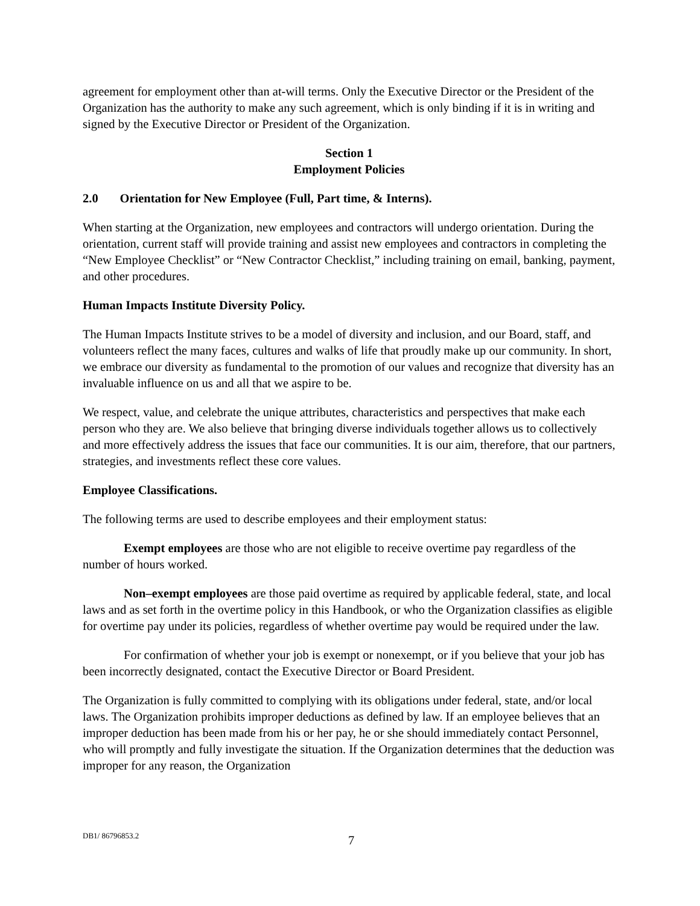agreement for employment other than at-will terms. Only the Executive Director or the President of the Organization has the authority to make any such agreement, which is only binding if it is in writing and signed by the Executive Director or President of the Organization.
Section 1
Employment Policies
2.0 Orientation for New Employee (Full, Part time, & Interns).
When starting at the Organization, new employees and contractors will undergo orientation. During the orientation, current staff will provide training and assist new employees and contractors in completing the “New Employee Checklist” or “New Contractor Checklist,” including training on email, banking, payment, and other procedures.
Human Impacts Institute Diversity Policy.
The Human Impacts Institute strives to be a model of diversity and inclusion, and our Board, staff, and volunteers reflect the many faces, cultures and walks of life that proudly make up our community. In short, we embrace our diversity as fundamental to the promotion of our values and recognize that diversity has an invaluable influence on us and all that we aspire to be.
We respect, value, and celebrate the unique attributes, characteristics and perspectives that make each person who they are. We also believe that bringing diverse individuals together allows us to collectively and more effectively address the issues that face our communities. It is our aim, therefore, that our partners, strategies, and investments reflect these core values.
Employee Classifications.
The following terms are used to describe employees and their employment status:
Exempt employees are those who are not eligible to receive overtime pay regardless of the number of hours worked.
Non–exempt employees are those paid overtime as required by applicable federal, state, and local laws and as set forth in the overtime policy in this Handbook, or who the Organization classifies as eligible for overtime pay under its policies, regardless of whether overtime pay would be required under the law.
For confirmation of whether your job is exempt or nonexempt, or if you believe that your job has been incorrectly designated, contact the Executive Director or Board President.
The Organization is fully committed to complying with its obligations under federal, state, and/or local laws. The Organization prohibits improper deductions as defined by law. If an employee believes that an improper deduction has been made from his or her pay, he or she should immediately contact Personnel, who will promptly and fully investigate the situation. If the Organization determines that the deduction was improper for any reason, the Organization
DB1/ 86796853.2 7